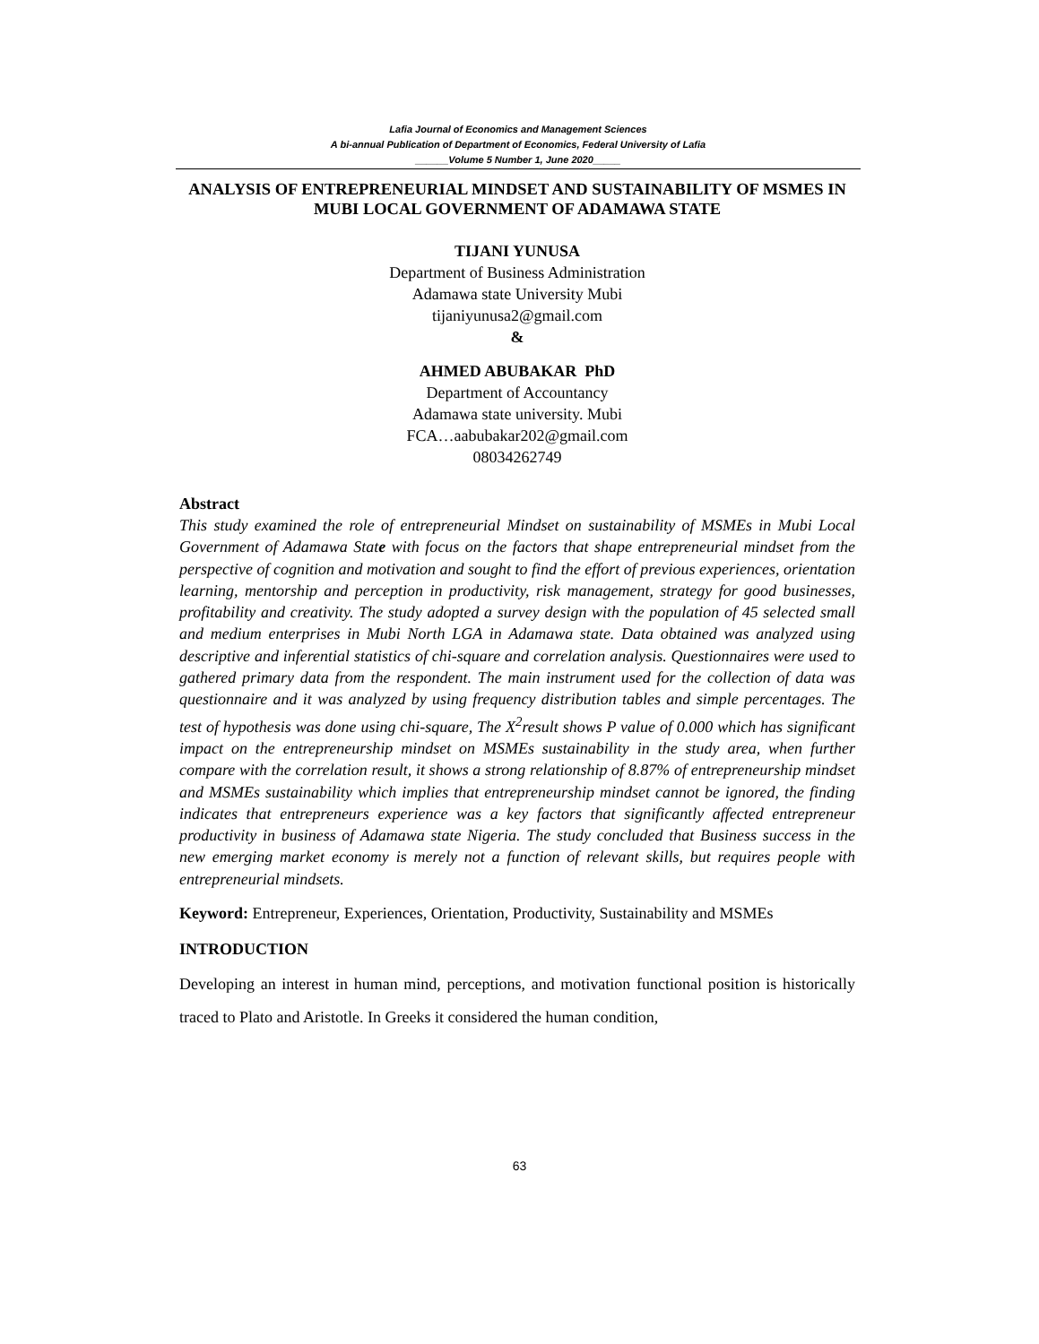Lafia Journal of Economics and Management Sciences
A bi-annual Publication of Department of Economics, Federal University of Lafia
______Volume 5 Number 1, June 2020_____
ANALYSIS OF ENTREPRENEURIAL MINDSET AND SUSTAINABILITY OF MSMES IN MUBI LOCAL GOVERNMENT OF ADAMAWA STATE
TIJANI YUNUSA
Department of Business Administration
Adamawa state University Mubi
tijaniyunusa2@gmail.com
&
AHMED ABUBAKAR PhD
Department of Accountancy
Adamawa state university. Mubi
FCA…aabubakar202@gmail.com
08034262749
Abstract
This study examined the role of entrepreneurial Mindset on sustainability of MSMEs in Mubi Local Government of Adamawa State with focus on the factors that shape entrepreneurial mindset from the perspective of cognition and motivation and sought to find the effort of previous experiences, orientation learning, mentorship and perception in productivity, risk management, strategy for good businesses, profitability and creativity. The study adopted a survey design with the population of 45 selected small and medium enterprises in Mubi North LGA in Adamawa state. Data obtained was analyzed using descriptive and inferential statistics of chi-square and correlation analysis. Questionnaires were used to gathered primary data from the respondent. The main instrument used for the collection of data was questionnaire and it was analyzed by using frequency distribution tables and simple percentages. The test of hypothesis was done using chi-square, The X<sup>2</sup>result shows P value of 0.000 which has significant impact on the entrepreneurship mindset on MSMEs sustainability in the study area, when further compare with the correlation result, it shows a strong relationship of 8.87% of entrepreneurship mindset and MSMEs sustainability which implies that entrepreneurship mindset cannot be ignored, the finding indicates that entrepreneurs experience was a key factors that significantly affected entrepreneur productivity in business of Adamawa state Nigeria. The study concluded that Business success in the new emerging market economy is merely not a function of relevant skills, but requires people with entrepreneurial mindsets.
Keyword: Entrepreneur, Experiences, Orientation, Productivity, Sustainability and MSMEs
INTRODUCTION
Developing an interest in human mind, perceptions, and motivation functional position is historically traced to Plato and Aristotle. In Greeks it considered the human condition,
63